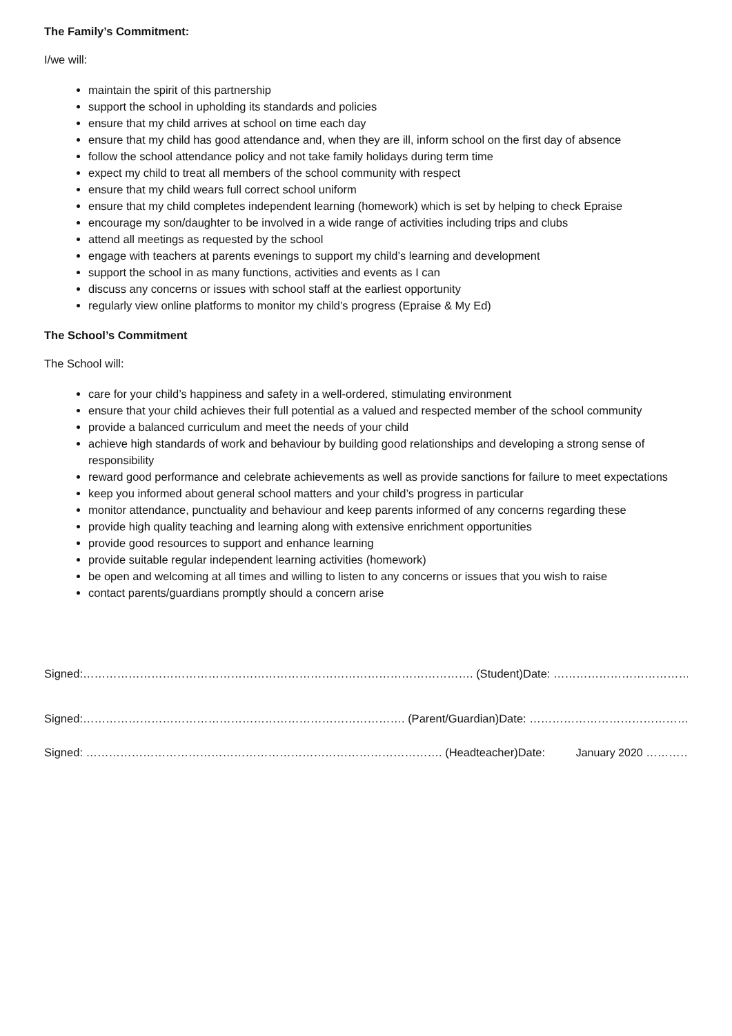The Family’s Commitment:
I/we will:
maintain the spirit of this partnership
support the school in upholding its standards and policies
ensure that my child arrives at school on time each day
ensure that my child has good attendance and, when they are ill, inform school on the first day of absence
follow the school attendance policy and not take family holidays during term time
expect my child to treat all members of the school community with respect
ensure that my child wears full correct school uniform
ensure that my child completes independent learning (homework) which is set by helping to check Epraise
encourage my son/daughter to be involved in a wide range of activities including trips and clubs
attend all meetings as requested by the school
engage with teachers at parents evenings to support my child’s learning and development
support the school in as many functions, activities and events as I can
discuss any concerns or issues with school staff at the earliest opportunity
regularly view online platforms to monitor my child’s progress (Epraise & My Ed)
The School’s Commitment
The School will:
care for your child’s happiness and safety in a well-ordered, stimulating environment
ensure that your child achieves their full potential as a valued and respected member of the school community
provide a balanced curriculum and meet the needs of your child
achieve high standards of work and behaviour by building good relationships and developing a strong sense of responsibility
reward good performance and celebrate achievements as well as provide sanctions for failure to meet expectations
keep you informed about general school matters and your child’s progress in particular
monitor attendance, punctuality and behaviour and keep parents informed of any concerns regarding these
provide high quality teaching and learning along with extensive enrichment opportunities
provide good resources to support and enhance learning
provide suitable regular independent learning activities (homework)
be open and welcoming at all times and willing to listen to any concerns or issues that you wish to raise
contact parents/guardians promptly should a concern arise
Signed:…………………………………………………………………………………………. (Student) Date: ……………………………………………..
Signed:…………………………………………………………………………. (Parent/Guardian) Date: ……………………………………………..
Signed: …………………………………………………………………………………. (Headteacher) Date: January 2020 …………………..